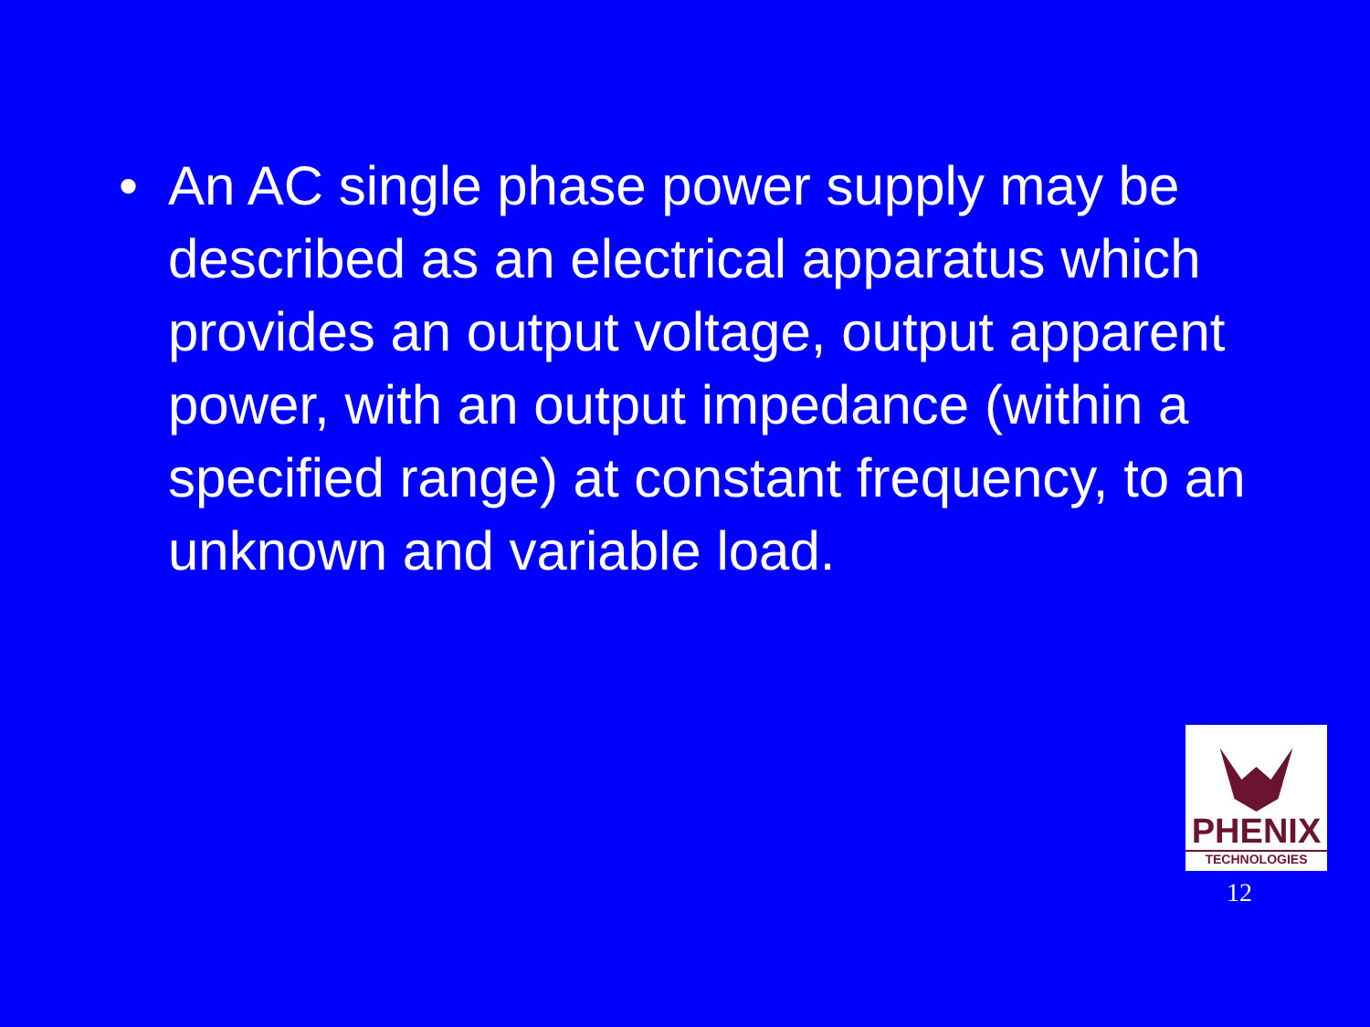• An AC single phase power supply may be described as an electrical apparatus which provides an output voltage, output apparent power, with an output impedance (within a specified range) at constant frequency, to an unknown and variable load.
PHENIX
TECHNOLOGIES
12